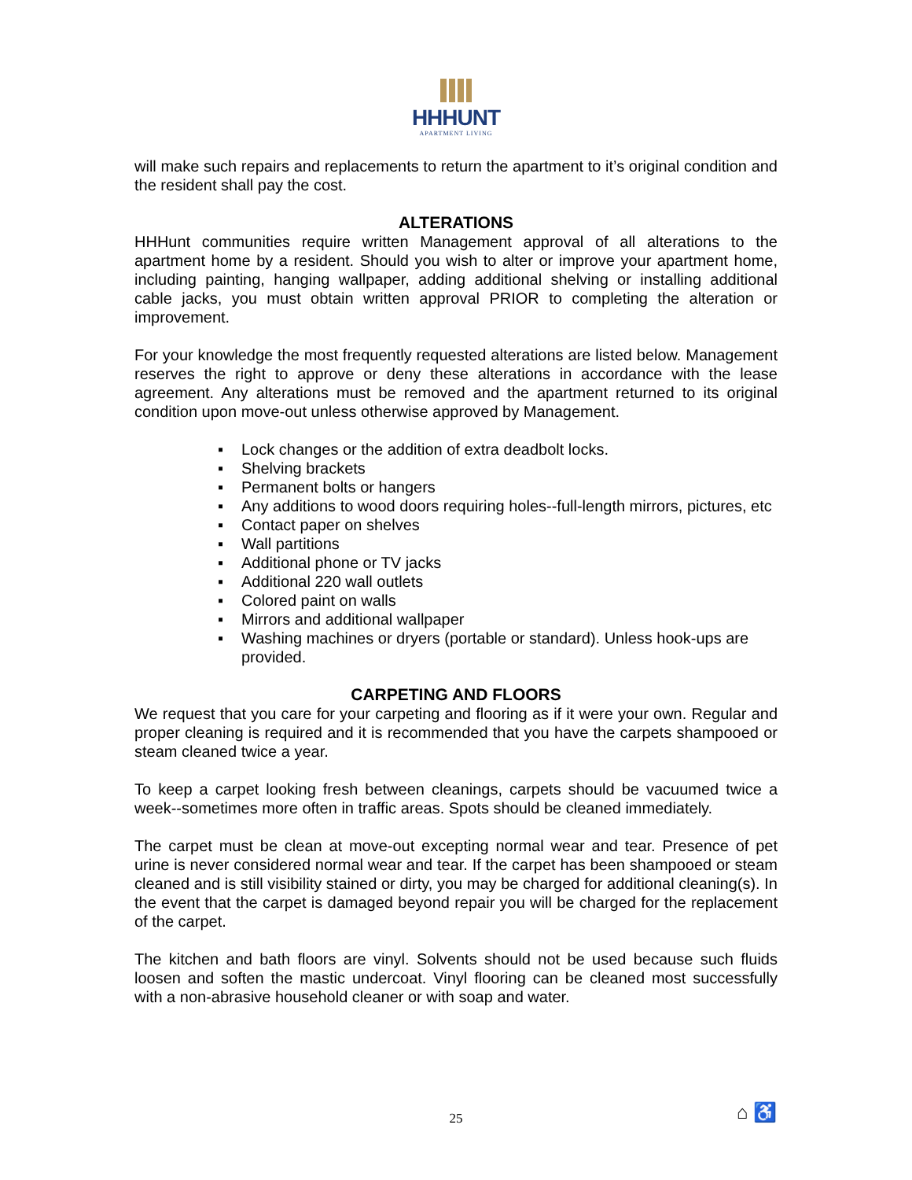HHHUNT
APARTMENT LIVING
will make such repairs and replacements to return the apartment to it’s original condition and the resident shall pay the cost.
ALTERATIONS
HHHunt communities require written Management approval of all alterations to the apartment home by a resident. Should you wish to alter or improve your apartment home, including painting, hanging wallpaper, adding additional shelving or installing additional cable jacks, you must obtain written approval PRIOR to completing the alteration or improvement.
For your knowledge the most frequently requested alterations are listed below. Management reserves the right to approve or deny these alterations in accordance with the lease agreement. Any alterations must be removed and the apartment returned to its original condition upon move-out unless otherwise approved by Management.
▪ Lock changes or the addition of extra deadbolt locks.
▪ Shelving brackets
▪ Permanent bolts or hangers
▪ Any additions to wood doors requiring holes--full-length mirrors, pictures, etc
▪ Contact paper on shelves
▪ Wall partitions
▪ Additional phone or TV jacks
▪ Additional 220 wall outlets
▪ Colored paint on walls
▪ Mirrors and additional wallpaper
▪ Washing machines or dryers (portable or standard). Unless hook-ups are provided.
CARPETING AND FLOORS
We request that you care for your carpeting and flooring as if it were your own. Regular and proper cleaning is required and it is recommended that you have the carpets shampooed or steam cleaned twice a year.
To keep a carpet looking fresh between cleanings, carpets should be vacuumed twice a week--sometimes more often in traffic areas. Spots should be cleaned immediately.
The carpet must be clean at move-out excepting normal wear and tear. Presence of pet urine is never considered normal wear and tear. If the carpet has been shampooed or steam cleaned and is still visibility stained or dirty, you may be charged for additional cleaning(s). In the event that the carpet is damaged beyond repair you will be charged for the replacement of the carpet.
The kitchen and bath floors are vinyl. Solvents should not be used because such fluids loosen and soften the mastic undercoat. Vinyl flooring can be cleaned most successfully with a non-abrasive household cleaner or with soap and water.
25 ⌂ ♿